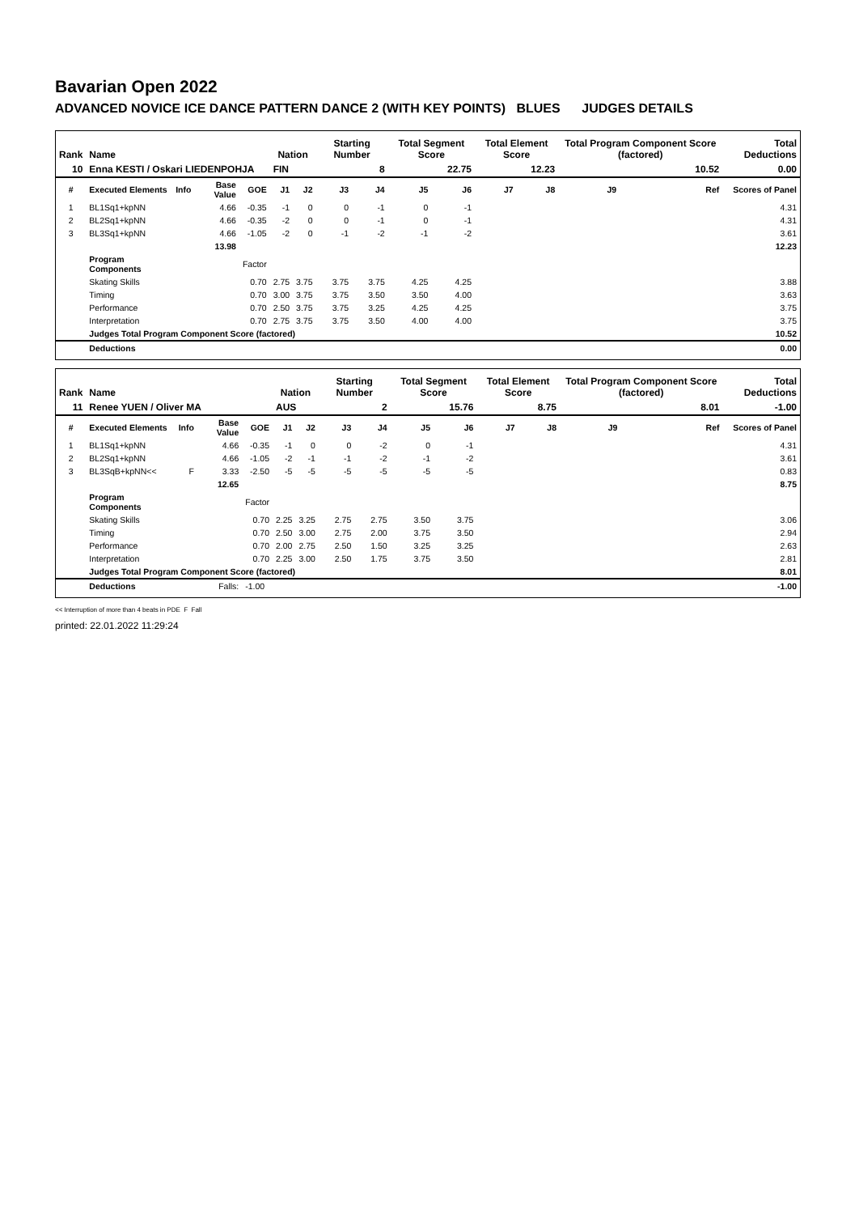Bavarian Open 2022
ADVANCED NOVICE ICE DANCE PATTERN DANCE 2 (WITH KEY POINTS) BLUES JUDGES DETAILS
| Rank | Name | | | | Nation | | Starting Number | | Total Segment Score | | Total Element Score | | Total Program Component Score (factored) | | | Total Deductions |
| --- | --- | --- | --- | --- | --- | --- | --- | --- | --- | --- | --- | --- | --- | --- | --- | --- |
| 10 | Enna KESTI / Oskari LIEDENPOHJA | | | | FIN | | 8 | | 22.75 | | 12.23 | | 10.52 | | | 0.00 |
| # | Executed Elements | Info | Base Value | GOE | J1 | J2 | J3 | J4 | J5 | J6 | J7 | J8 | J9 | | Ref | Scores of Panel |
| 1 | BL1Sq1+kpNN | | 4.66 | -0.35 | -1 | 0 | 0 | -1 | 0 | -1 | | | | | | 4.31 |
| 2 | BL2Sq1+kpNN | | 4.66 | -0.35 | -2 | 0 | 0 | -1 | 0 | -1 | | | | | | 4.31 |
| 3 | BL3Sq1+kpNN | | 4.66 | -1.05 | -2 | 0 | -1 | -2 | -1 | -2 | | | | | | 3.61 |
| | | | 13.98 | | | | | | | | | | | | | 12.23 |
| | Program Components | | | Factor | | | | | | | | | | | | |
| | Skating Skills | | | 0.70 | 2.75 | 3.75 | 3.75 | 3.75 | 4.25 | 4.25 | | | | | | 3.88 |
| | Timing | | | 0.70 | 3.00 | 3.75 | 3.75 | 3.50 | 3.50 | 4.00 | | | | | | 3.63 |
| | Performance | | | 0.70 | 2.50 | 3.75 | 3.75 | 3.25 | 4.25 | 4.25 | | | | | | 3.75 |
| | Interpretation | | | 0.70 | 2.75 | 3.75 | 3.75 | 3.50 | 4.00 | 4.00 | | | | | | 3.75 |
| | Judges Total Program Component Score (factored) | | | | | | | | | | | | | | | 10.52 |
| | Deductions | | | | | | | | | | | | | | | 0.00 |
| Rank | Name | | | | Nation | | Starting Number | | Total Segment Score | | Total Element Score | | Total Program Component Score (factored) | | | Total Deductions |
| --- | --- | --- | --- | --- | --- | --- | --- | --- | --- | --- | --- | --- | --- | --- | --- | --- |
| 11 | Renee YUEN / Oliver MA | | | | AUS | | 2 | | 15.76 | | 8.75 | | 8.01 | | | -1.00 |
| # | Executed Elements | Info | Base Value | GOE | J1 | J2 | J3 | J4 | J5 | J6 | J7 | J8 | J9 | | Ref | Scores of Panel |
| 1 | BL1Sq1+kpNN | | 4.66 | -0.35 | -1 | 0 | 0 | -2 | 0 | -1 | | | | | | 4.31 |
| 2 | BL2Sq1+kpNN | | 4.66 | -1.05 | -2 | -1 | -1 | -2 | -1 | -2 | | | | | | 3.61 |
| 3 | BL3SqB+kpNN<< | F | 3.33 | -2.50 | -5 | -5 | -5 | -5 | -5 | -5 | | | | | | 0.83 |
| | | | 12.65 | | | | | | | | | | | | | 8.75 |
| | Program Components | | | Factor | | | | | | | | | | | | |
| | Skating Skills | | | 0.70 | 2.25 | 3.25 | 2.75 | 2.75 | 3.50 | 3.75 | | | | | | 3.06 |
| | Timing | | | 0.70 | 2.50 | 3.00 | 2.75 | 2.00 | 3.75 | 3.50 | | | | | | 2.94 |
| | Performance | | | 0.70 | 2.00 | 2.75 | 2.50 | 1.50 | 3.25 | 3.25 | | | | | | 2.63 |
| | Interpretation | | | 0.70 | 2.25 | 3.00 | 2.50 | 1.75 | 3.75 | 3.50 | | | | | | 2.81 |
| | Judges Total Program Component Score (factored) | | | | | | | | | | | | | | | 8.01 |
| | Deductions | | Falls: | -1.00 | | | | | | | | | | | | -1.00 |
<< Interruption of more than 4 beats in PDE F Fall
printed: 22.01.2022 11:29:24